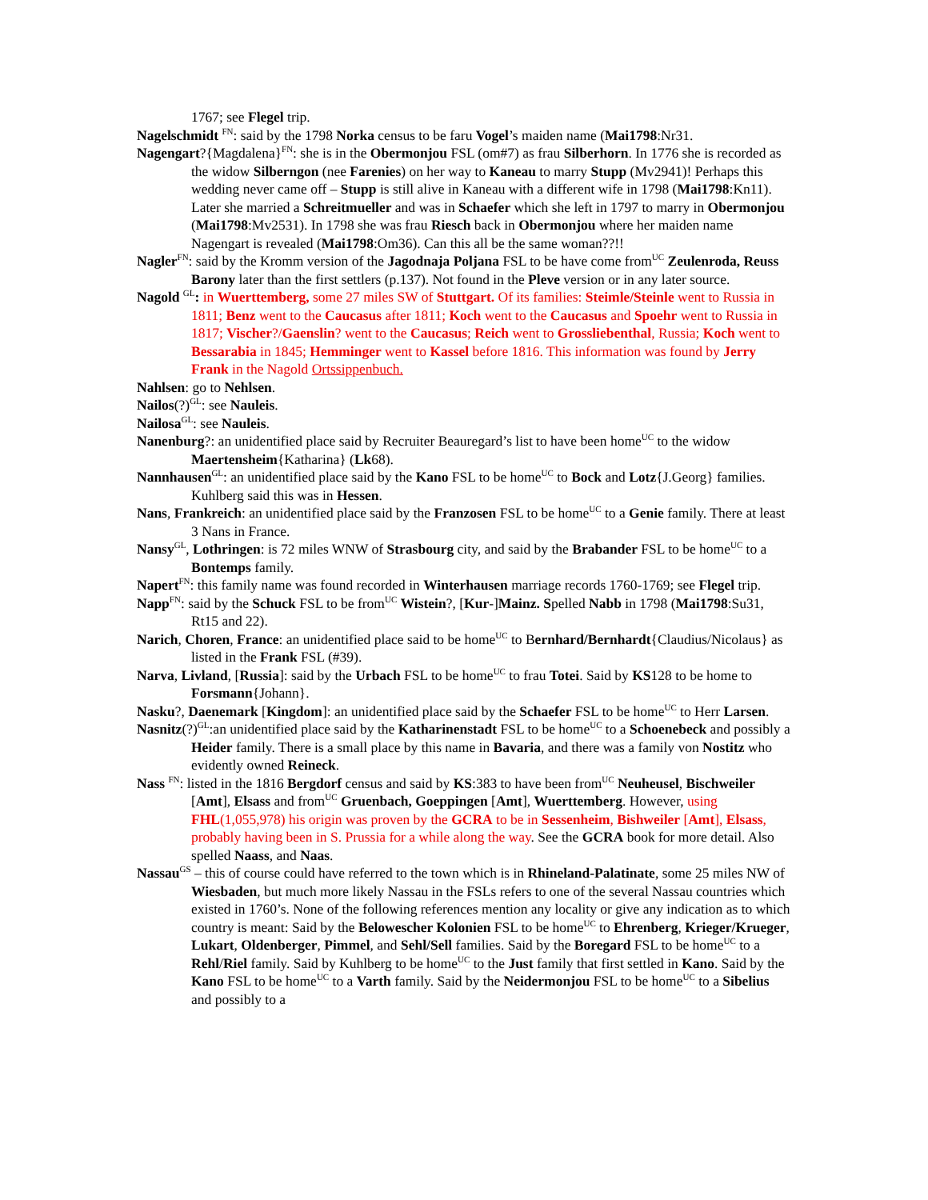1767; see Flegel trip.
Nagelschmidt <sup>FN</sup>: said by the 1798 Norka census to be faru Vogel’s maiden name (Mai1798:Nr31.
Nagengart?{Magdalena}<sup>FN</sup>: she is in the Obermonjou FSL (om#7) as frau Silberhorn. In 1776 she is recorded as the widow Silberngon (nee Farenies) on her way to Kaneau to marry Stupp (Mv2941)! Perhaps this wedding never came off – Stupp is still alive in Kaneau with a different wife in 1798 (Mai1798:Kn11). Later she married a Schreitmueller and was in Schaefer which she left in 1797 to marry in Obermonjou (Mai1798:Mv2531). In 1798 she was frau Riesch back in Obermonjou where her maiden name Nagengart is revealed (Mai1798:Om36). Can this all be the same woman??!!
Nagler<sup>FN</sup>: said by the Kromm version of the Jagodnaja Poljana FSL to be have come from<sup>UC</sup> Zeulenroda, Reuss Barony later than the first settlers (p.137). Not found in the Pleve version or in any later source.
Nagold <sup>GL</sup>: in Wuerttemberg, some 27 miles SW of Stuttgart. Of its families: Steimle/Steinle went to Russia in 1811; Benz went to the Caucasus after 1811; Koch went to the Caucasus and Spoehr went to Russia in 1817; Vischer?/Gaenslin? went to the Caucasus; Reich went to Grossliebenthal, Russia; Koch went to Bessarabia in 1845; Hemminger went to Kassel before 1816. This information was found by Jerry Frank in the Nagold Ortssippenbuch.
Nahlsen: go to Nehlsen.
Nailos(?)<sup>GL</sup>: see Nauleis.
Nailosa<sup>GL</sup>: see Nauleis.
Nanenburg?: an unidentified place said by Recruiter Beauregard’s list to have been home<sup>UC</sup> to the widow Maertensheim{Katharina} (Lk68).
Nannhausen<sup>GL</sup>: an unidentified place said by the Kano FSL to be home<sup>UC</sup> to Bock and Lotz{J.Georg} families. Kuhlberg said this was in Hessen.
Nans, Frankreich: an unidentified place said by the Franzosen FSL to be home<sup>UC</sup> to a Genie family. There at least 3 Nans in France.
Nansy<sup>GL</sup>, Lothringen: is 72 miles WNW of Strasbourg city, and said by the Brabander FSL to be home<sup>UC</sup> to a Bontemps family.
Napert<sup>FN</sup>: this family name was found recorded in Winterhausen marriage records 1760-1769; see Flegel trip.
Napp<sup>FN</sup>: said by the Schuck FSL to be from<sup>UC</sup> Wistein?, [Kur-]Mainz. Spelled Nabb in 1798 (Mai1798:Su31, Rt15 and 22).
Narich, Choren, France: an unidentified place said to be home<sup>UC</sup> to Bernhard/Bernhardt{Claudius/Nicolaus} as listed in the Frank FSL (#39).
Narva, Livland, [Russia]: said by the Urbach FSL to be home<sup>UC</sup> to frau Totei. Said by KS128 to be home to Forsmann{Johann}.
Nasku?, Daenemark [Kingdom]: an unidentified place said by the Schaefer FSL to be home<sup>UC</sup> to Herr Larsen.
Nasnitz(?)<sup>GL</sup>:an unidentified place said by the Katharinenstadt FSL to be home<sup>UC</sup> to a Schoenebeck and possibly a Heider family. There is a small place by this name in Bavaria, and there was a family von Nostitz who evidently owned Reineck.
Nass <sup>FN</sup>: listed in the 1816 Bergdorf census and said by KS:383 to have been from<sup>UC</sup> Neuheusel, Bischweiler [Amt], Elsass and from<sup>UC</sup> Gruenbach, Goeppingen [Amt], Wuerttemberg. However, using FHL(1,055,978) his origin was proven by the GCRA to be in Sessenheim, Bishweiler [Amt], Elsass, probably having been in S. Prussia for a while along the way. See the GCRA book for more detail. Also spelled Naass, and Naas.
Nassau<sup>GS</sup> – this of course could have referred to the town which is in Rhineland-Palatinate, some 25 miles NW of Wiesbaden, but much more likely Nassau in the FSLs refers to one of the several Nassau countries which existed in 1760’s. None of the following references mention any locality or give any indication as to which country is meant: Said by the Belowescher Kolonien FSL to be home<sup>UC</sup> to Ehrenberg, Krieger/Krueger, Lukart, Oldenberger, Pimmel, and Sehl/Sell families. Said by the Boregard FSL to be home<sup>UC</sup> to a Rehl/Riel family. Said by Kuhlberg to be home<sup>UC</sup> to the Just family that first settled in Kano. Said by the Kano FSL to be home<sup>UC</sup> to a Varth family. Said by the Neidermonjou FSL to be home<sup>UC</sup> to a Sibelius and possibly to a